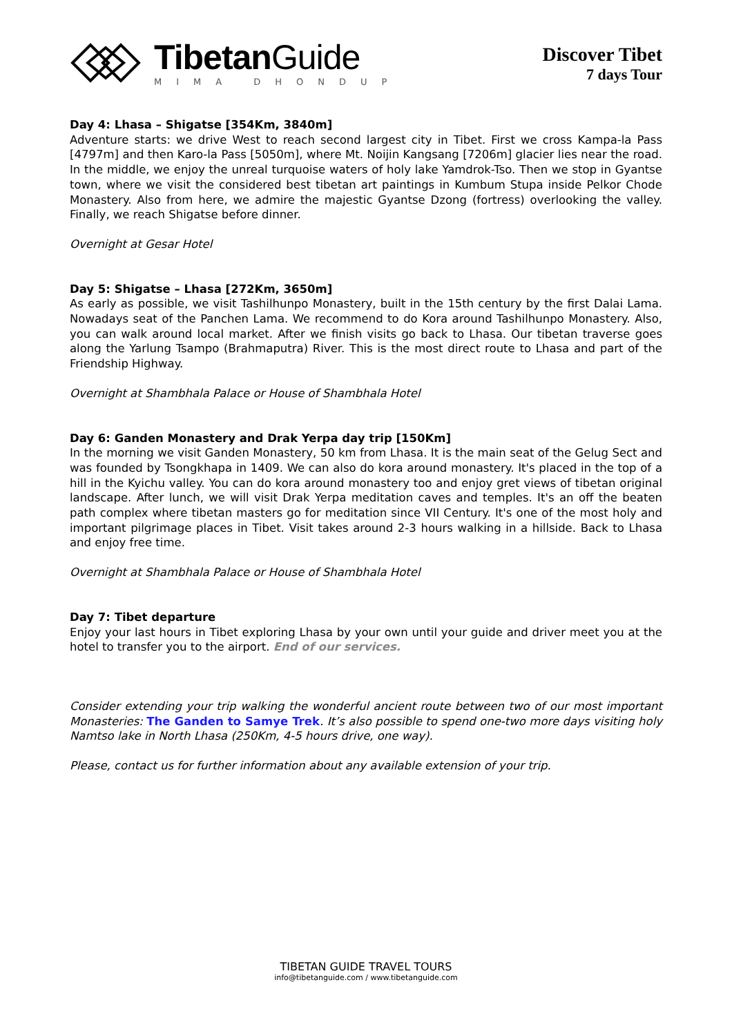TibetanGuide
MIMA DHONDUP
Discover Tibet
7 days Tour
Day 4: Lhasa – Shigatse [354Km, 3840m]
Adventure starts: we drive West to reach second largest city in Tibet. First we cross Kampa-la Pass [4797m] and then Karo-la Pass [5050m], where Mt. Noijin Kangsang [7206m] glacier lies near the road. In the middle, we enjoy the unreal turquoise waters of holy lake Yamdrok-Tso. Then we stop in Gyantse town, where we visit the considered best tibetan art paintings in Kumbum Stupa inside Pelkor Chode Monastery. Also from here, we admire the majestic Gyantse Dzong (fortress) overlooking the valley. Finally, we reach Shigatse before dinner.
Overnight at Gesar Hotel
Day 5: Shigatse – Lhasa [272Km, 3650m]
As early as possible, we visit Tashilhunpo Monastery, built in the 15th century by the first Dalai Lama. Nowadays seat of the Panchen Lama. We recommend to do Kora around Tashilhunpo Monastery. Also, you can walk around local market. After we finish visits go back to Lhasa. Our tibetan traverse goes along the Yarlung Tsampo (Brahmaputra) River. This is the most direct route to Lhasa and part of the Friendship Highway.
Overnight at Shambhala Palace or House of Shambhala Hotel
Day 6: Ganden Monastery and Drak Yerpa day trip [150Km]
In the morning we visit Ganden Monastery, 50 km from Lhasa. It is the main seat of the Gelug Sect and was founded by Tsongkhapa in 1409. We can also do kora around monastery. It's placed in the top of a hill in the Kyichu valley. You can do kora around monastery too and enjoy gret views of tibetan original landscape. After lunch, we will visit Drak Yerpa meditation caves and temples. It's an off the beaten path complex where tibetan masters go for meditation since VII Century. It's one of the most holy and important pilgrimage places in Tibet. Visit takes around 2-3 hours walking in a hillside. Back to Lhasa and enjoy free time.
Overnight at Shambhala Palace or House of Shambhala Hotel
Day 7: Tibet departure
Enjoy your last hours in Tibet exploring Lhasa by your own until your guide and driver meet you at the hotel to transfer you to the airport. End of our services.
Consider extending your trip walking the wonderful ancient route between two of our most important Monasteries: The Ganden to Samye Trek. It’s also possible to spend one-two more days visiting holy Namtso lake in North Lhasa (250Km, 4-5 hours drive, one way).
Please, contact us for further information about any available extension of your trip.
TIBETAN GUIDE TRAVEL TOURS
info@tibetanguide.com / www.tibetanguide.com